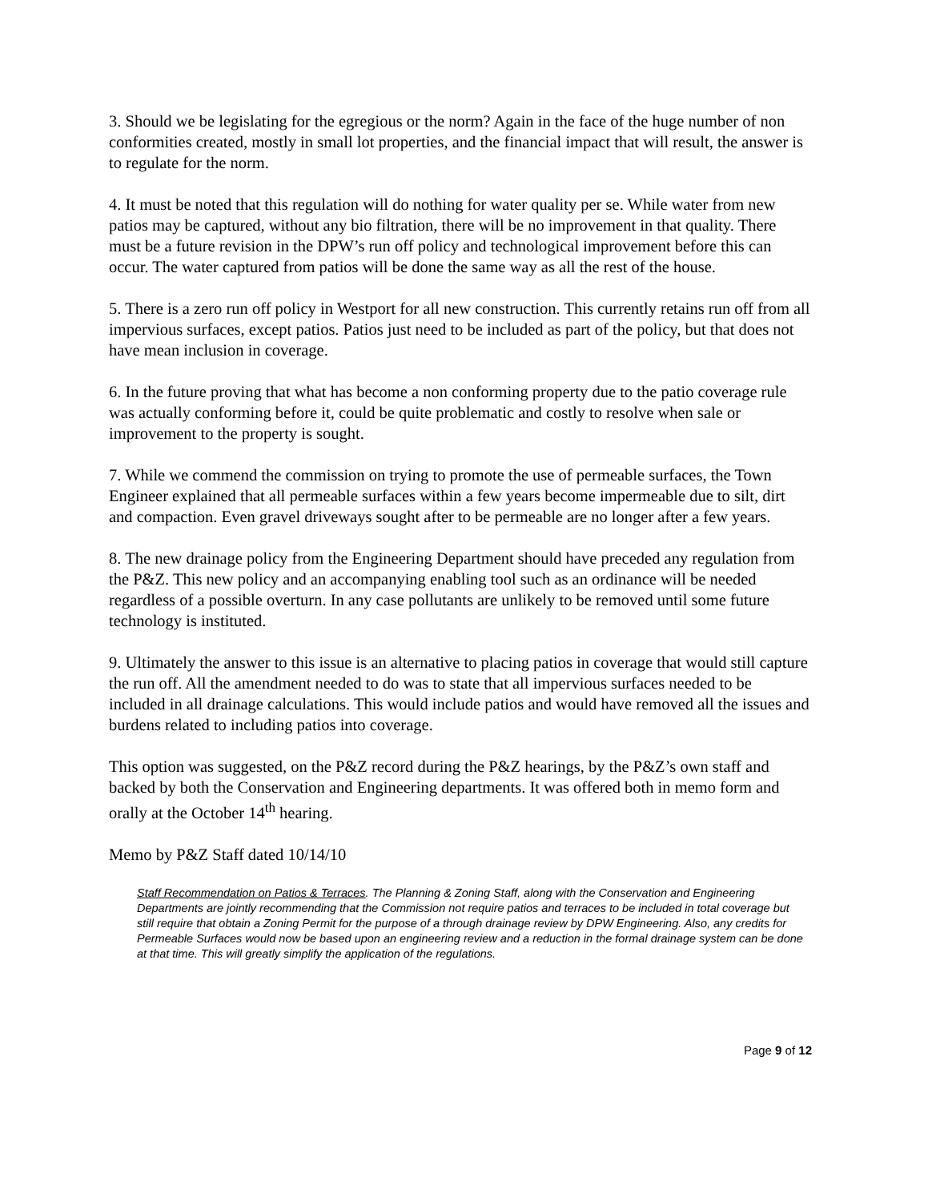3. Should we be legislating for the egregious or the norm? Again in the face of the huge number of non conformities created, mostly in small lot properties, and the financial impact that will result, the answer is to regulate for the norm.
4. It must be noted that this regulation will do nothing for water quality per se. While water from new patios may be captured, without any bio filtration, there will be no improvement in that quality. There must be a future revision in the DPW’s run off policy and technological improvement before this can occur. The water captured from patios will be done the same way as all the rest of the house.
5. There is a zero run off policy in Westport for all new construction. This currently retains run off from all impervious surfaces, except patios. Patios just need to be included as part of the policy, but that does not have mean inclusion in coverage.
6. In the future proving that what has become a non conforming property due to the patio coverage rule was actually conforming before it, could be quite problematic and costly to resolve when sale or improvement to the property is sought.
7. While we commend the commission on trying to promote the use of permeable surfaces, the Town Engineer explained that all permeable surfaces within a few years become impermeable due to silt, dirt and compaction. Even gravel driveways sought after to be permeable are no longer after a few years.
8. The new drainage policy from the Engineering Department should have preceded any regulation from the P&Z. This new policy and an accompanying enabling tool such as an ordinance will be needed regardless of a possible overturn. In any case pollutants are unlikely to be removed until some future technology is instituted.
9. Ultimately the answer to this issue is an alternative to placing patios in coverage that would still capture the run off. All the amendment needed to do was to state that all impervious surfaces needed to be included in all drainage calculations. This would include patios and would have removed all the issues and burdens related to including patios into coverage.
This option was suggested, on the P&Z record during the P&Z hearings, by the P&Z’s own staff and backed by both the Conservation and Engineering departments. It was offered both in memo form and orally at the October 14<sup>th</sup> hearing.
Memo by P&Z Staff dated 10/14/10
Staff Recommendation on Patios & Terraces. The Planning & Zoning Staff, along with the Conservation and Engineering Departments are jointly recommending that the Commission not require patios and terraces to be included in total coverage but still require that obtain a Zoning Permit for the purpose of a through drainage review by DPW Engineering. Also, any credits for Permeable Surfaces would now be based upon an engineering review and a reduction in the formal drainage system can be done at that time. This will greatly simplify the application of the regulations.
Page 9 of 12